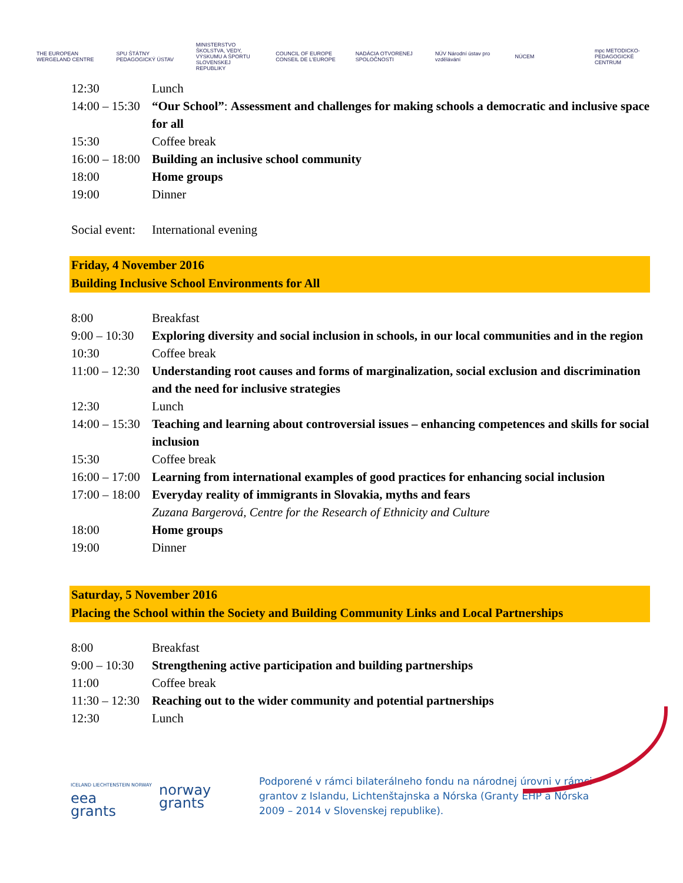THE EUROPEAN WERGELAND CENTRE
SPU ŠTÁTNY PEDAGOGICKÝ ÚSTAV
MINISTERSTVO ŠKOLSTVA, VEDY, VÝSKUMU A ŠPORTU SLOVENSKEJ REPUBLIKY
COUNCIL OF EUROPE CONSEIL DE L'EUROPE
NADÁCIA OTVORENEJ SPOLOČNOSTI
NÚV Národní ústav pro vzdělávání
NÚCEM
mpc METODICKO-PEDAGOGICKÉ CENTRUM
| 12:30 | Lunch |
| 14:00 – 15:30 | “Our School” : Assessment and challenges for making schools a democratic and inclusive space for all |
| 15:30 | Coffee break |
| 16:00 – 18:00 | Building an inclusive school community |
| 18:00 | Home groups |
| 19:00 | Dinner |
| Social event: | International evening |
Friday, 4 November 2016
Building Inclusive School Environments for All
| 8:00 | Breakfast |
| 9:00 – 10:30 | Exploring diversity and social inclusion in schools, in our local communities and in the region |
| 10:30 | Coffee break |
| 11:00 – 12:30 | Understanding root causes and forms of marginalization, social exclusion and discrimination and the need for inclusive strategies |
| 12:30 | Lunch |
| 14:00 – 15:30 | Teaching and learning about controversial issues – enhancing competences and skills for social inclusion |
| 15:30 | Coffee break |
| 16:00 – 17:00 | Learning from international examples of good practices for enhancing social inclusion |
| 17:00 – 18:00 | Everyday reality of immigrants in Slovakia, myths and fears Zuzana Bargerová, Centre for the Research of Ethnicity and Culture |
| 18:00 | Home groups |
| 19:00 | Dinner |
Saturday, 5 November 2016
Placing the School within the Society and Building Community Links and Local Partnerships
| 8:00 | Breakfast |
| 9:00 – 10:30 | Strengthening active participation and building partnerships |
| 11:00 | Coffee break |
| 11:30 – 12:30 | Reaching out to the wider community and potential partnerships |
| 12:30 | Lunch |
ICELAND LIECHTENSTEIN NORWAY
eea
grants
norway
grants
Podporené v rámci bilaterálneho fondu na národnej úrovni v rámci grantov z Islandu, Lichtenštajnska a Nórska (Granty EHP a Nórska 2009 – 2014 v Slovenskej republike).